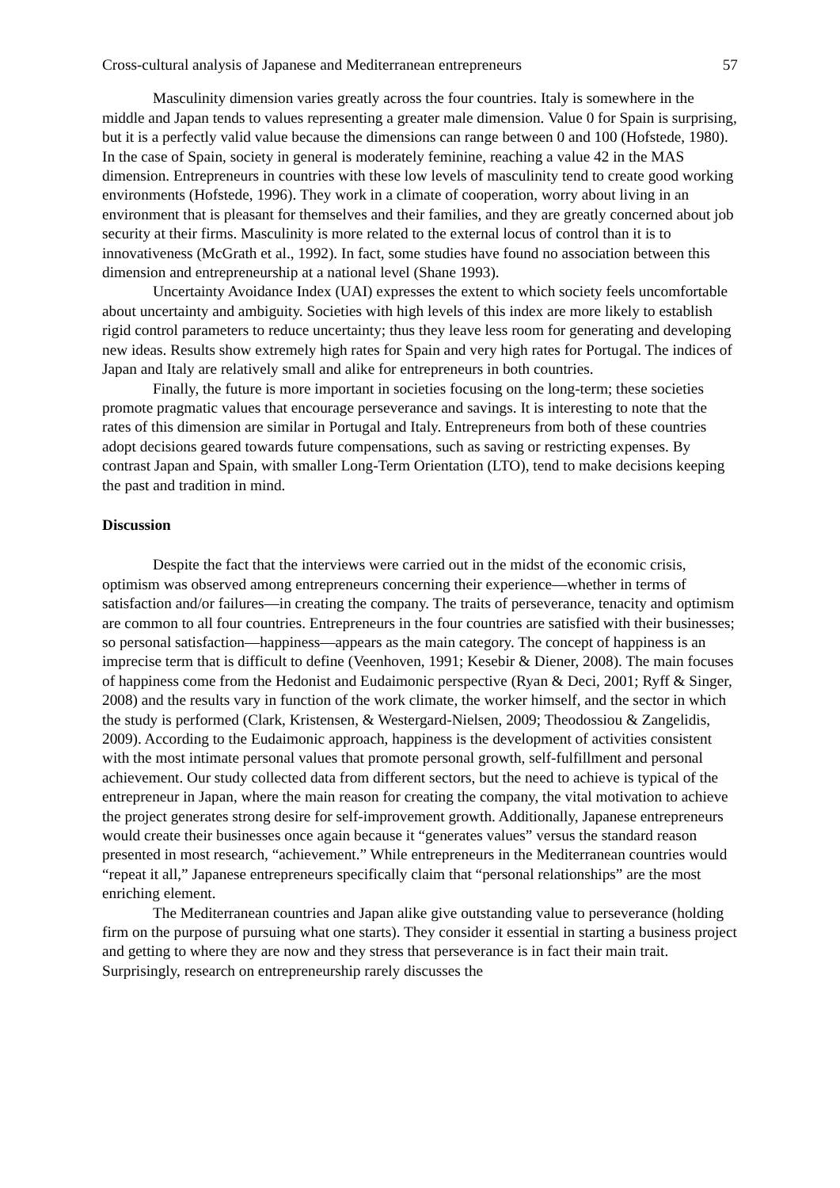Cross-cultural analysis of Japanese and Mediterranean entrepreneurs 57
Masculinity dimension varies greatly across the four countries. Italy is somewhere in the middle and Japan tends to values representing a greater male dimension. Value 0 for Spain is surprising, but it is a perfectly valid value because the dimensions can range between 0 and 100 (Hofstede, 1980). In the case of Spain, society in general is moderately feminine, reaching a value 42 in the MAS dimension. Entrepreneurs in countries with these low levels of masculinity tend to create good working environments (Hofstede, 1996). They work in a climate of cooperation, worry about living in an environment that is pleasant for themselves and their families, and they are greatly concerned about job security at their firms. Masculinity is more related to the external locus of control than it is to innovativeness (McGrath et al., 1992). In fact, some studies have found no association between this dimension and entrepreneurship at a national level (Shane 1993).
Uncertainty Avoidance Index (UAI) expresses the extent to which society feels uncomfortable about uncertainty and ambiguity. Societies with high levels of this index are more likely to establish rigid control parameters to reduce uncertainty; thus they leave less room for generating and developing new ideas. Results show extremely high rates for Spain and very high rates for Portugal. The indices of Japan and Italy are relatively small and alike for entrepreneurs in both countries.
Finally, the future is more important in societies focusing on the long-term; these societies promote pragmatic values that encourage perseverance and savings. It is interesting to note that the rates of this dimension are similar in Portugal and Italy. Entrepreneurs from both of these countries adopt decisions geared towards future compensations, such as saving or restricting expenses. By contrast Japan and Spain, with smaller Long-Term Orientation (LTO), tend to make decisions keeping the past and tradition in mind.
Discussion
Despite the fact that the interviews were carried out in the midst of the economic crisis, optimism was observed among entrepreneurs concerning their experience—whether in terms of satisfaction and/or failures—in creating the company. The traits of perseverance, tenacity and optimism are common to all four countries. Entrepreneurs in the four countries are satisfied with their businesses; so personal satisfaction—happiness—appears as the main category. The concept of happiness is an imprecise term that is difficult to define (Veenhoven, 1991; Kesebir & Diener, 2008). The main focuses of happiness come from the Hedonist and Eudaimonic perspective (Ryan & Deci, 2001; Ryff & Singer, 2008) and the results vary in function of the work climate, the worker himself, and the sector in which the study is performed (Clark, Kristensen, & Westergard-Nielsen, 2009; Theodossiou & Zangelidis, 2009). According to the Eudaimonic approach, happiness is the development of activities consistent with the most intimate personal values that promote personal growth, self-fulfillment and personal achievement. Our study collected data from different sectors, but the need to achieve is typical of the entrepreneur in Japan, where the main reason for creating the company, the vital motivation to achieve the project generates strong desire for self-improvement growth. Additionally, Japanese entrepreneurs would create their businesses once again because it “generates values” versus the standard reason presented in most research, “achievement.” While entrepreneurs in the Mediterranean countries would “repeat it all,” Japanese entrepreneurs specifically claim that “personal relationships” are the most enriching element.
The Mediterranean countries and Japan alike give outstanding value to perseverance (holding firm on the purpose of pursuing what one starts). They consider it essential in starting a business project and getting to where they are now and they stress that perseverance is in fact their main trait. Surprisingly, research on entrepreneurship rarely discusses the